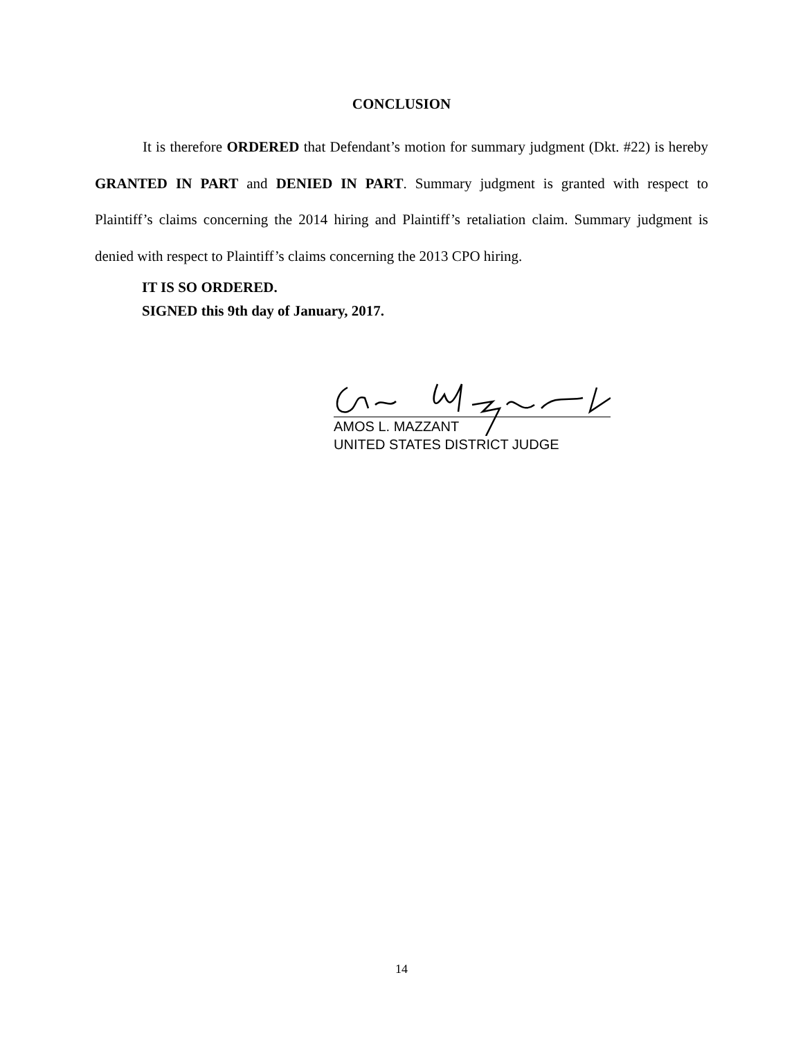CONCLUSION
It is therefore ORDERED that Defendant’s motion for summary judgment (Dkt. #22) is hereby GRANTED IN PART and DENIED IN PART. Summary judgment is granted with respect to Plaintiff’s claims concerning the 2014 hiring and Plaintiff’s retaliation claim. Summary judgment is denied with respect to Plaintiff’s claims concerning the 2013 CPO hiring.
IT IS SO ORDERED.
SIGNED this 9th day of January, 2017.
AMOS L. MAZZANT
UNITED STATES DISTRICT JUDGE
14